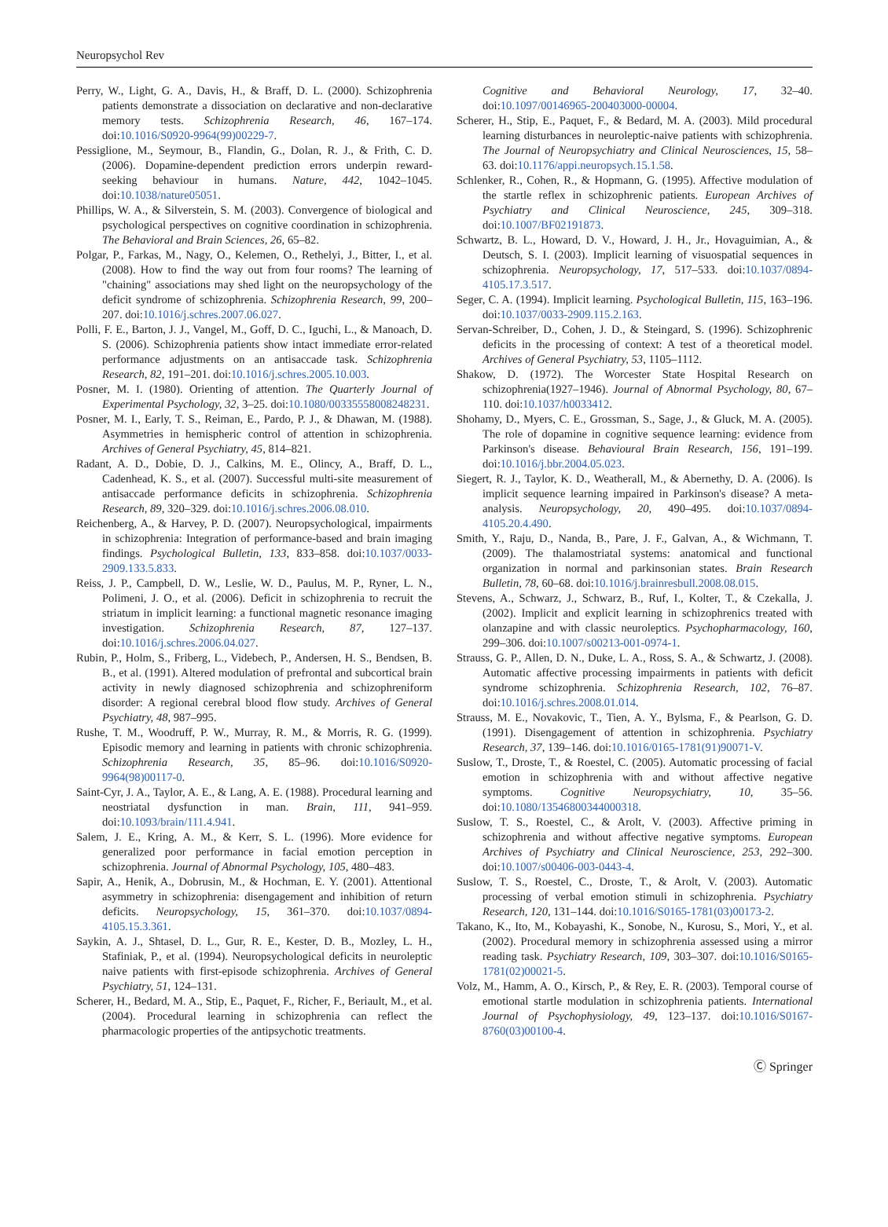Neuropsychol Rev
Perry, W., Light, G. A., Davis, H., & Braff, D. L. (2000). Schizophrenia patients demonstrate a dissociation on declarative and non-declarative memory tests. Schizophrenia Research, 46, 167–174. doi:10.1016/S0920-9964(99)00229-7.
Pessiglione, M., Seymour, B., Flandin, G., Dolan, R. J., & Frith, C. D. (2006). Dopamine-dependent prediction errors underpin reward-seeking behaviour in humans. Nature, 442, 1042–1045. doi:10.1038/nature05051.
Phillips, W. A., & Silverstein, S. M. (2003). Convergence of biological and psychological perspectives on cognitive coordination in schizophrenia. The Behavioral and Brain Sciences, 26, 65–82.
Polgar, P., Farkas, M., Nagy, O., Kelemen, O., Rethelyi, J., Bitter, I., et al. (2008). How to find the way out from four rooms? The learning of "chaining" associations may shed light on the neuropsychology of the deficit syndrome of schizophrenia. Schizophrenia Research, 99, 200–207. doi:10.1016/j.schres.2007.06.027.
Polli, F. E., Barton, J. J., Vangel, M., Goff, D. C., Iguchi, L., & Manoach, D. S. (2006). Schizophrenia patients show intact immediate error-related performance adjustments on an antisaccade task. Schizophrenia Research, 82, 191–201. doi:10.1016/j.schres.2005.10.003.
Posner, M. I. (1980). Orienting of attention. The Quarterly Journal of Experimental Psychology, 32, 3–25. doi:10.1080/00335558008248231.
Posner, M. I., Early, T. S., Reiman, E., Pardo, P. J., & Dhawan, M. (1988). Asymmetries in hemispheric control of attention in schizophrenia. Archives of General Psychiatry, 45, 814–821.
Radant, A. D., Dobie, D. J., Calkins, M. E., Olincy, A., Braff, D. L., Cadenhead, K. S., et al. (2007). Successful multi-site measurement of antisaccade performance deficits in schizophrenia. Schizophrenia Research, 89, 320–329. doi:10.1016/j.schres.2006.08.010.
Reichenberg, A., & Harvey, P. D. (2007). Neuropsychological, impairments in schizophrenia: Integration of performance-based and brain imaging findings. Psychological Bulletin, 133, 833–858. doi:10.1037/0033-2909.133.5.833.
Reiss, J. P., Campbell, D. W., Leslie, W. D., Paulus, M. P., Ryner, L. N., Polimeni, J. O., et al. (2006). Deficit in schizophrenia to recruit the striatum in implicit learning: a functional magnetic resonance imaging investigation. Schizophrenia Research, 87, 127–137. doi:10.1016/j.schres.2006.04.027.
Rubin, P., Holm, S., Friberg, L., Videbech, P., Andersen, H. S., Bendsen, B. B., et al. (1991). Altered modulation of prefrontal and subcortical brain activity in newly diagnosed schizophrenia and schizophreniform disorder: A regional cerebral blood flow study. Archives of General Psychiatry, 48, 987–995.
Rushe, T. M., Woodruff, P. W., Murray, R. M., & Morris, R. G. (1999). Episodic memory and learning in patients with chronic schizophrenia. Schizophrenia Research, 35, 85–96. doi:10.1016/S0920-9964(98)00117-0.
Saint-Cyr, J. A., Taylor, A. E., & Lang, A. E. (1988). Procedural learning and neostriatal dysfunction in man. Brain, 111, 941–959. doi:10.1093/brain/111.4.941.
Salem, J. E., Kring, A. M., & Kerr, S. L. (1996). More evidence for generalized poor performance in facial emotion perception in schizophrenia. Journal of Abnormal Psychology, 105, 480–483.
Sapir, A., Henik, A., Dobrusin, M., & Hochman, E. Y. (2001). Attentional asymmetry in schizophrenia: disengagement and inhibition of return deficits. Neuropsychology, 15, 361–370. doi:10.1037/0894-4105.15.3.361.
Saykin, A. J., Shtasel, D. L., Gur, R. E., Kester, D. B., Mozley, L. H., Stafiniak, P., et al. (1994). Neuropsychological deficits in neuroleptic naive patients with first-episode schizophrenia. Archives of General Psychiatry, 51, 124–131.
Scherer, H., Bedard, M. A., Stip, E., Paquet, F., Richer, F., Beriault, M., et al. (2004). Procedural learning in schizophrenia can reflect the pharmacologic properties of the antipsychotic treatments.
Cognitive and Behavioral Neurology, 17, 32–40. doi:10.1097/00146965-200403000-00004.
Scherer, H., Stip, E., Paquet, F., & Bedard, M. A. (2003). Mild procedural learning disturbances in neuroleptic-naive patients with schizophrenia. The Journal of Neuropsychiatry and Clinical Neurosciences, 15, 58–63. doi:10.1176/appi.neuropsych.15.1.58.
Schlenker, R., Cohen, R., & Hopmann, G. (1995). Affective modulation of the startle reflex in schizophrenic patients. European Archives of Psychiatry and Clinical Neuroscience, 245, 309–318. doi:10.1007/BF02191873.
Schwartz, B. L., Howard, D. V., Howard, J. H., Jr., Hovaguimian, A., & Deutsch, S. I. (2003). Implicit learning of visuospatial sequences in schizophrenia. Neuropsychology, 17, 517–533. doi:10.1037/0894-4105.17.3.517.
Seger, C. A. (1994). Implicit learning. Psychological Bulletin, 115, 163–196. doi:10.1037/0033-2909.115.2.163.
Servan-Schreiber, D., Cohen, J. D., & Steingard, S. (1996). Schizophrenic deficits in the processing of context: A test of a theoretical model. Archives of General Psychiatry, 53, 1105–1112.
Shakow, D. (1972). The Worcester State Hospital Research on schizophrenia(1927–1946). Journal of Abnormal Psychology, 80, 67–110. doi:10.1037/h0033412.
Shohamy, D., Myers, C. E., Grossman, S., Sage, J., & Gluck, M. A. (2005). The role of dopamine in cognitive sequence learning: evidence from Parkinson's disease. Behavioural Brain Research, 156, 191–199. doi:10.1016/j.bbr.2004.05.023.
Siegert, R. J., Taylor, K. D., Weatherall, M., & Abernethy, D. A. (2006). Is implicit sequence learning impaired in Parkinson's disease? A meta-analysis. Neuropsychology, 20, 490–495. doi:10.1037/0894-4105.20.4.490.
Smith, Y., Raju, D., Nanda, B., Pare, J. F., Galvan, A., & Wichmann, T. (2009). The thalamostriatal systems: anatomical and functional organization in normal and parkinsonian states. Brain Research Bulletin, 78, 60–68. doi:10.1016/j.brainresbull.2008.08.015.
Stevens, A., Schwarz, J., Schwarz, B., Ruf, I., Kolter, T., & Czekalla, J. (2002). Implicit and explicit learning in schizophrenics treated with olanzapine and with classic neuroleptics. Psychopharmacology, 160, 299–306. doi:10.1007/s00213-001-0974-1.
Strauss, G. P., Allen, D. N., Duke, L. A., Ross, S. A., & Schwartz, J. (2008). Automatic affective processing impairments in patients with deficit syndrome schizophrenia. Schizophrenia Research, 102, 76–87. doi:10.1016/j.schres.2008.01.014.
Strauss, M. E., Novakovic, T., Tien, A. Y., Bylsma, F., & Pearlson, G. D. (1991). Disengagement of attention in schizophrenia. Psychiatry Research, 37, 139–146. doi:10.1016/0165-1781(91)90071-V.
Suslow, T., Droste, T., & Roestel, C. (2005). Automatic processing of facial emotion in schizophrenia with and without affective negative symptoms. Cognitive Neuropsychiatry, 10, 35–56. doi:10.1080/13546800344000318.
Suslow, T. S., Roestel, C., & Arolt, V. (2003). Affective priming in schizophrenia and without affective negative symptoms. European Archives of Psychiatry and Clinical Neuroscience, 253, 292–300. doi:10.1007/s00406-003-0443-4.
Suslow, T. S., Roestel, C., Droste, T., & Arolt, V. (2003). Automatic processing of verbal emotion stimuli in schizophrenia. Psychiatry Research, 120, 131–144. doi:10.1016/S0165-1781(03)00173-2.
Takano, K., Ito, M., Kobayashi, K., Sonobe, N., Kurosu, S., Mori, Y., et al. (2002). Procedural memory in schizophrenia assessed using a mirror reading task. Psychiatry Research, 109, 303–307. doi:10.1016/S0165-1781(02)00021-5.
Volz, M., Hamm, A. O., Kirsch, P., & Rey, E. R. (2003). Temporal course of emotional startle modulation in schizophrenia patients. International Journal of Psychophysiology, 49, 123–137. doi:10.1016/S0167-8760(03)00100-4.
Ⓒ Springer